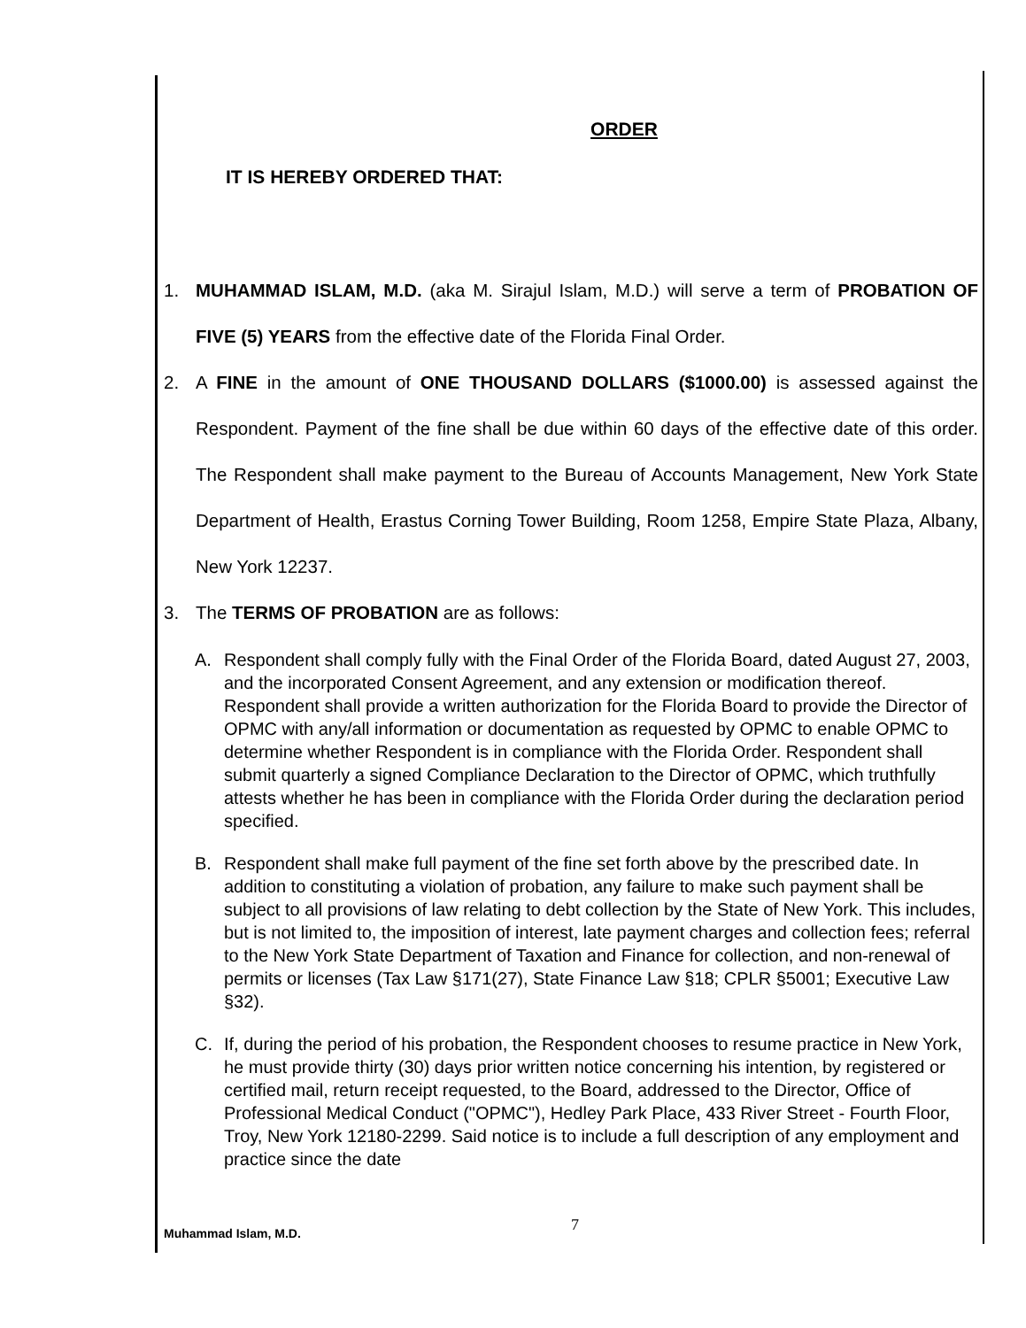ORDER
IT IS HEREBY ORDERED THAT:
1. MUHAMMAD ISLAM, M.D. (aka M. Sirajul Islam, M.D.) will serve a term of PROBATION OF FIVE (5) YEARS from the effective date of the Florida Final Order.
2. A FINE in the amount of ONE THOUSAND DOLLARS ($1000.00) is assessed against the Respondent. Payment of the fine shall be due within 60 days of the effective date of this order. The Respondent shall make payment to the Bureau of Accounts Management, New York State Department of Health, Erastus Corning Tower Building, Room 1258, Empire State Plaza, Albany, New York 12237.
3. The TERMS OF PROBATION are as follows:
A. Respondent shall comply fully with the Final Order of the Florida Board, dated August 27, 2003, and the incorporated Consent Agreement, and any extension or modification thereof. Respondent shall provide a written authorization for the Florida Board to provide the Director of OPMC with any/all information or documentation as requested by OPMC to enable OPMC to determine whether Respondent is in compliance with the Florida Order. Respondent shall submit quarterly a signed Compliance Declaration to the Director of OPMC, which truthfully attests whether he has been in compliance with the Florida Order during the declaration period specified.
B. Respondent shall make full payment of the fine set forth above by the prescribed date. In addition to constituting a violation of probation, any failure to make such payment shall be subject to all provisions of law relating to debt collection by the State of New York. This includes, but is not limited to, the imposition of interest, late payment charges and collection fees; referral to the New York State Department of Taxation and Finance for collection, and non-renewal of permits or licenses (Tax Law §171(27), State Finance Law §18; CPLR §5001; Executive Law §32).
C. If, during the period of his probation, the Respondent chooses to resume practice in New York, he must provide thirty (30) days prior written notice concerning his intention, by registered or certified mail, return receipt requested, to the Board, addressed to the Director, Office of Professional Medical Conduct ("OPMC"), Hedley Park Place, 433 River Street - Fourth Floor, Troy, New York 12180-2299. Said notice is to include a full description of any employment and practice since the date
Muhammad Islam, M.D. 7